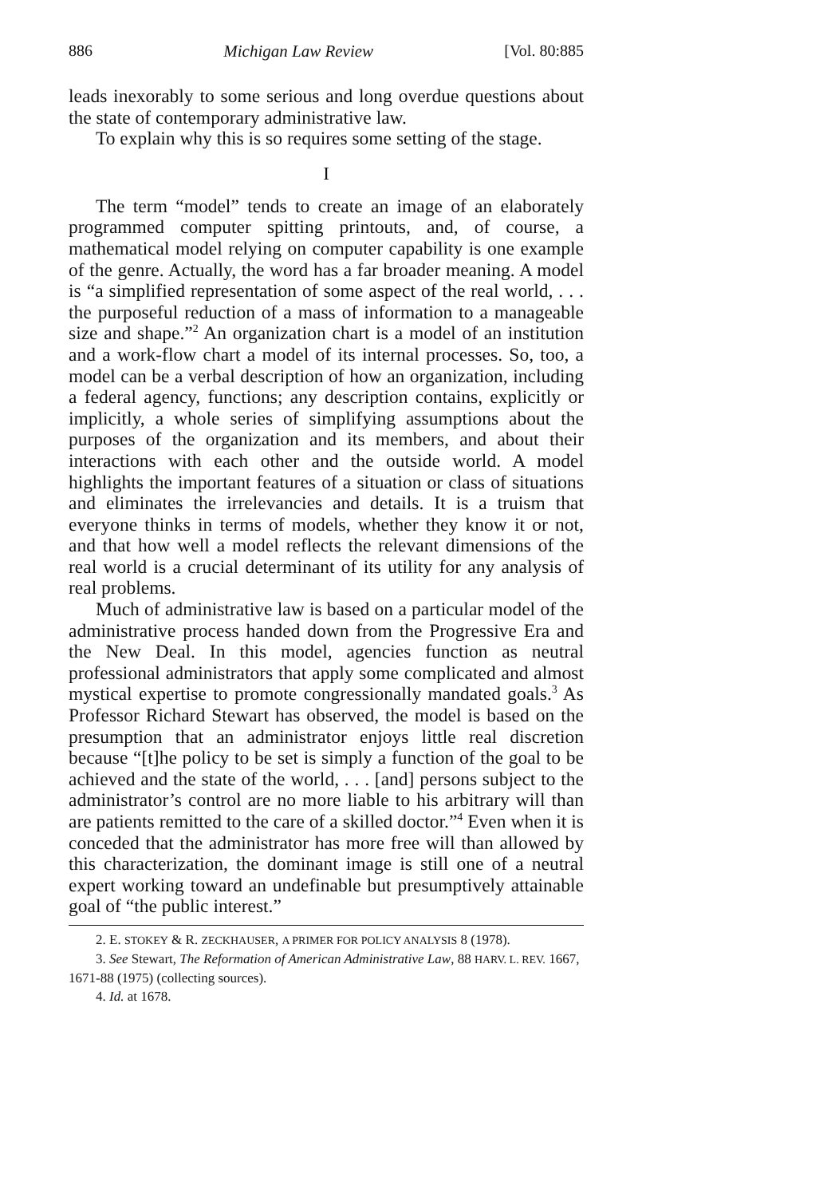886 Michigan Law Review [Vol. 80:885
leads inexorably to some serious and long overdue questions about the state of contemporary administrative law.
To explain why this is so requires some setting of the stage.
I
The term “model” tends to create an image of an elaborately programmed computer spitting printouts, and, of course, a mathematical model relying on computer capability is one example of the genre. Actually, the word has a far broader meaning. A model is “a simplified representation of some aspect of the real world, . . . the purposeful reduction of a mass of information to a manageable size and shape.”<sup>2</sup> An organization chart is a model of an institution and a work-flow chart a model of its internal processes. So, too, a model can be a verbal description of how an organization, including a federal agency, functions; any description contains, explicitly or implicitly, a whole series of simplifying assumptions about the purposes of the organization and its members, and about their interactions with each other and the outside world. A model highlights the important features of a situation or class of situations and eliminates the irrelevancies and details. It is a truism that everyone thinks in terms of models, whether they know it or not, and that how well a model reflects the relevant dimensions of the real world is a crucial determinant of its utility for any analysis of real problems.
Much of administrative law is based on a particular model of the administrative process handed down from the Progressive Era and the New Deal. In this model, agencies function as neutral professional administrators that apply some complicated and almost mystical expertise to promote congressionally mandated goals.<sup>3</sup> As Professor Richard Stewart has observed, the model is based on the presumption that an administrator enjoys little real discretion because “[t]he policy to be set is simply a function of the goal to be achieved and the state of the world, . . . [and] persons subject to the administrator’s control are no more liable to his arbitrary will than are patients remitted to the care of a skilled doctor.”<sup>4</sup> Even when it is conceded that the administrator has more free will than allowed by this characterization, the dominant image is still one of a neutral expert working toward an undefinable but presumptively attainable goal of “the public interest.”
2. E. STOKEY & R. ZECKHAUSER, A PRIMER FOR POLICY ANALYSIS 8 (1978).
3. See Stewart, The Reformation of American Administrative Law, 88 HARV. L. REV. 1667, 1671-88 (1975) (collecting sources).
4. Id. at 1678.